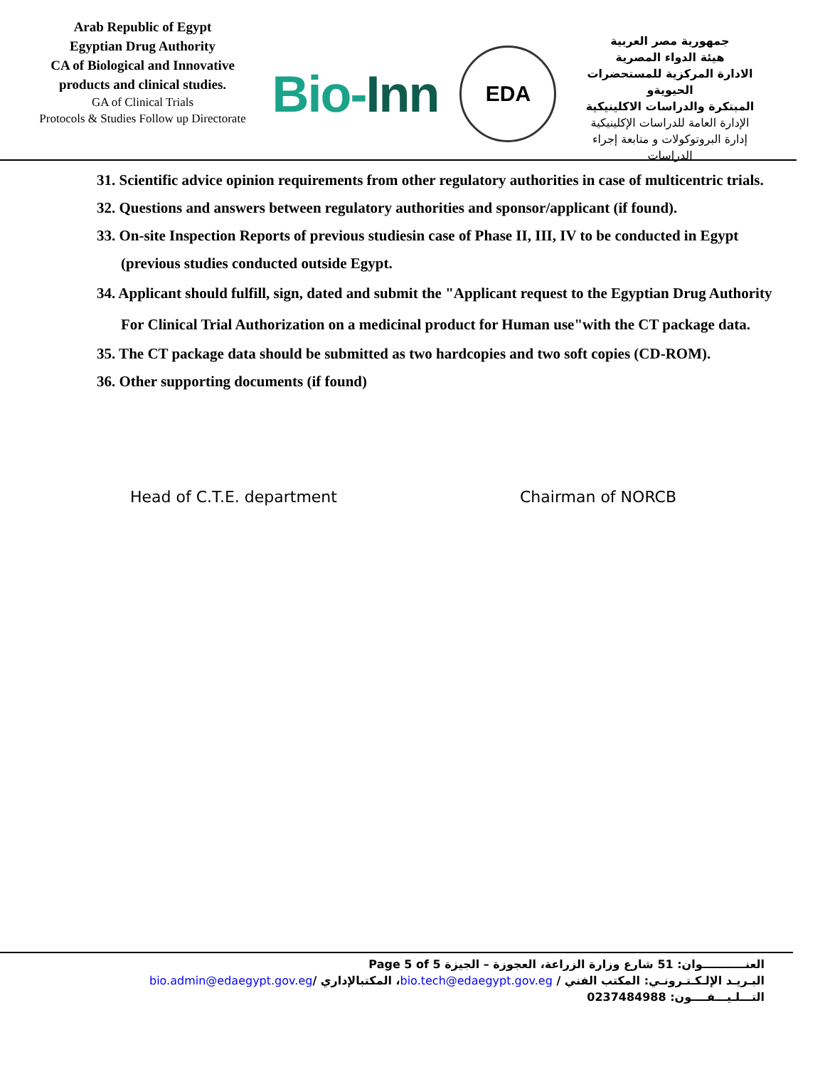Arab Republic of Egypt
Egyptian Drug Authority
CA of Biological and Innovative
products and clinical studies.
GA of Clinical Trials
Protocols & Studies Follow up Directorate
Bio-Inn
EDA
جمهورية مصر العربية
هيئة الدواء المصرية
الادارة المركزية للمستحضرات الحيويةو
المبتكرة والدراسات الاكلينيكية
الإدارة العامة للدراسات الإكلينيكية
إدارة البروتوكولات و متابعة إجراء الدراسات
31. Scientific advice opinion requirements from other regulatory authorities in case of multicentric trials.
32. Questions and answers between regulatory authorities and sponsor/applicant (if found).
33. On-site Inspection Reports of previous studiesin case of Phase II, III, IV to be conducted in Egypt (previous studies conducted outside Egypt.
34. Applicant should fulfill, sign, dated and submit the "Applicant request to the Egyptian Drug Authority For Clinical Trial Authorization on a medicinal product for Human use"with the CT package data.
35. The CT package data should be submitted as two hardcopies and two soft copies (CD-ROM).
36. Other supporting documents (if found)
Head of C.T.E. department Chairman of NORCB
العنـــــــــــوان: 51 شارع وزارة الزراعة، العجوزة – الجيزة Page 5 of 5
البـريـد الإلـكـتـرونـي: المكتب الفني / bio.tech@edaegypt.gov.eg، المكتبالإداري /bio.admin@edaegypt.gov.eg
التـــلـيـــفــــون: 0237484988